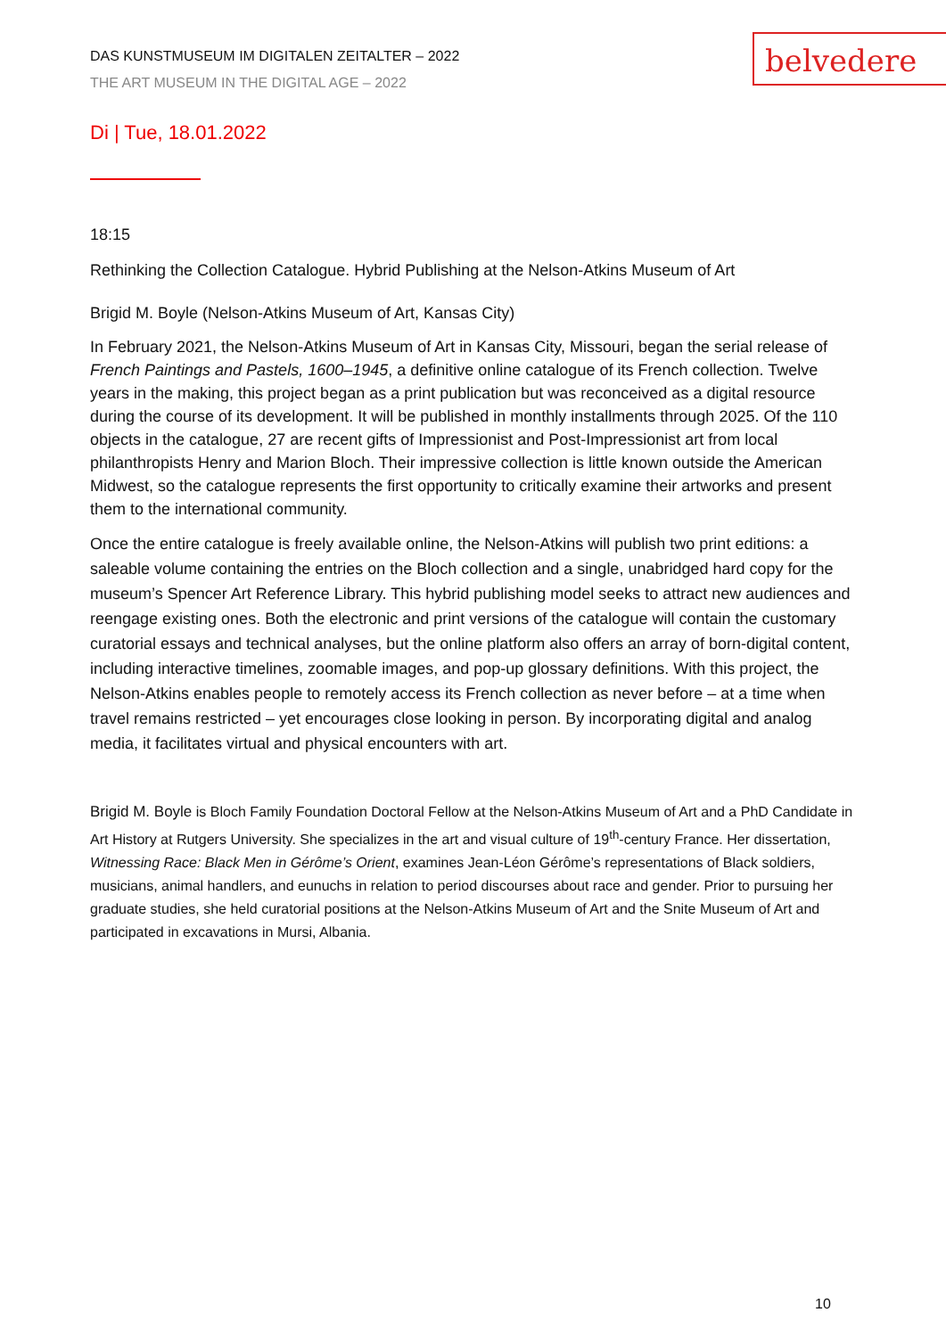belvedere
DAS KUNSTMUSEUM IM DIGITALEN ZEITALTER – 2022
THE ART MUSEUM IN THE DIGITAL AGE – 2022
Di | Tue, 18.01.2022
18:15
Rethinking the Collection Catalogue. Hybrid Publishing at the Nelson-Atkins Museum of Art
Brigid M. Boyle (Nelson-Atkins Museum of Art, Kansas City)
In February 2021, the Nelson-Atkins Museum of Art in Kansas City, Missouri, began the serial release of French Paintings and Pastels, 1600–1945, a definitive online catalogue of its French collection. Twelve years in the making, this project began as a print publication but was reconceived as a digital resource during the course of its development. It will be published in monthly installments through 2025. Of the 110 objects in the catalogue, 27 are recent gifts of Impressionist and Post-Impressionist art from local philanthropists Henry and Marion Bloch. Their impressive collection is little known outside the American Midwest, so the catalogue represents the first opportunity to critically examine their artworks and present them to the international community.
Once the entire catalogue is freely available online, the Nelson-Atkins will publish two print editions: a saleable volume containing the entries on the Bloch collection and a single, unabridged hard copy for the museum’s Spencer Art Reference Library. This hybrid publishing model seeks to attract new audiences and reengage existing ones. Both the electronic and print versions of the catalogue will contain the customary curatorial essays and technical analyses, but the online platform also offers an array of born-digital content, including interactive timelines, zoomable images, and pop-up glossary definitions. With this project, the Nelson-Atkins enables people to remotely access its French collection as never before – at a time when travel remains restricted – yet encourages close looking in person. By incorporating digital and analog media, it facilitates virtual and physical encounters with art.
Brigid M. Boyle is Bloch Family Foundation Doctoral Fellow at the Nelson-Atkins Museum of Art and a PhD Candidate in Art History at Rutgers University. She specializes in the art and visual culture of 19<sup>th</sup>-century France. Her dissertation, Witnessing Race: Black Men in Gérôme’s Orient, examines Jean-Léon Gérôme’s representations of Black soldiers, musicians, animal handlers, and eunuchs in relation to period discourses about race and gender. Prior to pursuing her graduate studies, she held curatorial positions at the Nelson-Atkins Museum of Art and the Snite Museum of Art and participated in excavations in Mursi, Albania.
10